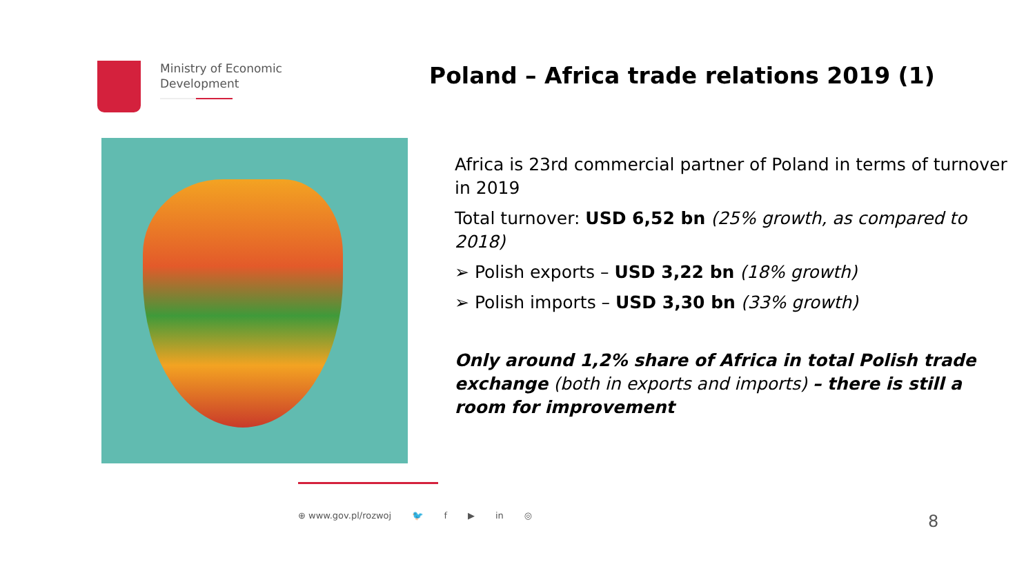Ministry of Economic Development
Poland – Africa trade relations 2019 (1)
Africa is 23rd commercial partner of Poland in terms of turnover in 2019
Total turnover: USD 6,52 bn (25% growth, as compared to 2018)
➢ Polish exports – USD 3,22 bn (18% growth)
➢ Polish imports – USD 3,30 bn (33% growth)
Only around 1,2% share of Africa in total Polish trade exchange (both in exports and imports) – there is still a room for improvement
⊕ www.gov.pl/rozwoj 🐦 f ▶ in ◎
8